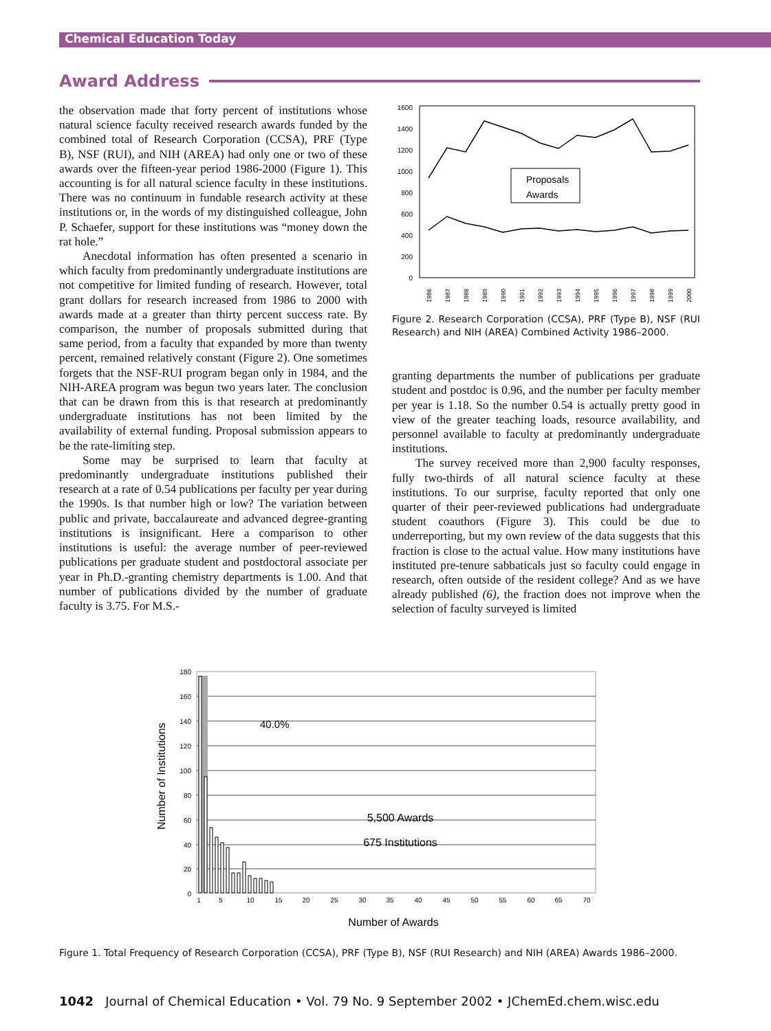Chemical Education Today
Award Address
the observation made that forty percent of institutions whose natural science faculty received research awards funded by the combined total of Research Corporation (CCSA), PRF (Type B), NSF (RUI), and NIH (AREA) had only one or two of these awards over the fifteen-year period 1986-2000 (Figure 1). This accounting is for all natural science faculty in these institutions. There was no continuum in fundable research activity at these institutions or, in the words of my distinguished colleague, John P. Schaefer, support for these institutions was “money down the rat hole.”
Anecdotal information has often presented a scenario in which faculty from predominantly undergraduate institutions are not competitive for limited funding of research. However, total grant dollars for research increased from 1986 to 2000 with awards made at a greater than thirty percent success rate. By comparison, the number of proposals submitted during that same period, from a faculty that expanded by more than twenty percent, remained relatively constant (Figure 2). One sometimes forgets that the NSF-RUI program began only in 1984, and the NIH-AREA program was begun two years later. The conclusion that can be drawn from this is that research at predominantly undergraduate institutions has not been limited by the availability of external funding. Proposal submission appears to be the rate-limiting step.
Some may be surprised to learn that faculty at predominantly undergraduate institutions published their research at a rate of 0.54 publications per faculty per year during the 1990s. Is that number high or low? The variation between public and private, baccalaureate and advanced degree-granting institutions is insignificant. Here a comparison to other institutions is useful: the average number of peer-reviewed publications per graduate student and postdoctoral associate per year in Ph.D.-granting chemistry departments is 1.00. And that number of publications divided by the number of graduate faculty is 3.75. For M.S.-
1600
1400
1200
1000
800
600
400
200
0
Proposals
Awards
1986
1987
1988
1989
1990
1991
1992
1993
1994
1995
1996
1997
1998
1999
2000
Figure 2. Research Corporation (CCSA), PRF (Type B), NSF (RUI Research) and NIH (AREA) Combined Activity 1986–2000.
granting departments the number of publications per graduate student and postdoc is 0.96, and the number per faculty member per year is 1.18. So the number 0.54 is actually pretty good in view of the greater teaching loads, resource availability, and personnel available to faculty at predominantly undergraduate institutions.
The survey received more than 2,900 faculty responses, fully two-thirds of all natural science faculty at these institutions. To our surprise, faculty reported that only one quarter of their peer-reviewed publications had undergraduate student coauthors (Figure 3). This could be due to underreporting, but my own review of the data suggests that this fraction is close to the actual value. How many institutions have instituted pre-tenure sabbaticals just so faculty could engage in research, often outside of the resident college? And as we have already published (6), the fraction does not improve when the selection of faculty surveyed is limited
180
160
140
120
100
80
60
40
20
0
40.0%
5,500 Awards
675 Institutions
1
5
10
15
20
25
30
35
40
45
50
55
60
65
70
Number of Awards
Number of Institutions
Figure 1. Total Frequency of Research Corporation (CCSA), PRF (Type B), NSF (RUI Research) and NIH (AREA) Awards 1986–2000.
1042 Journal of Chemical Education • Vol. 79 No. 9 September 2002 • JChemEd.chem.wisc.edu